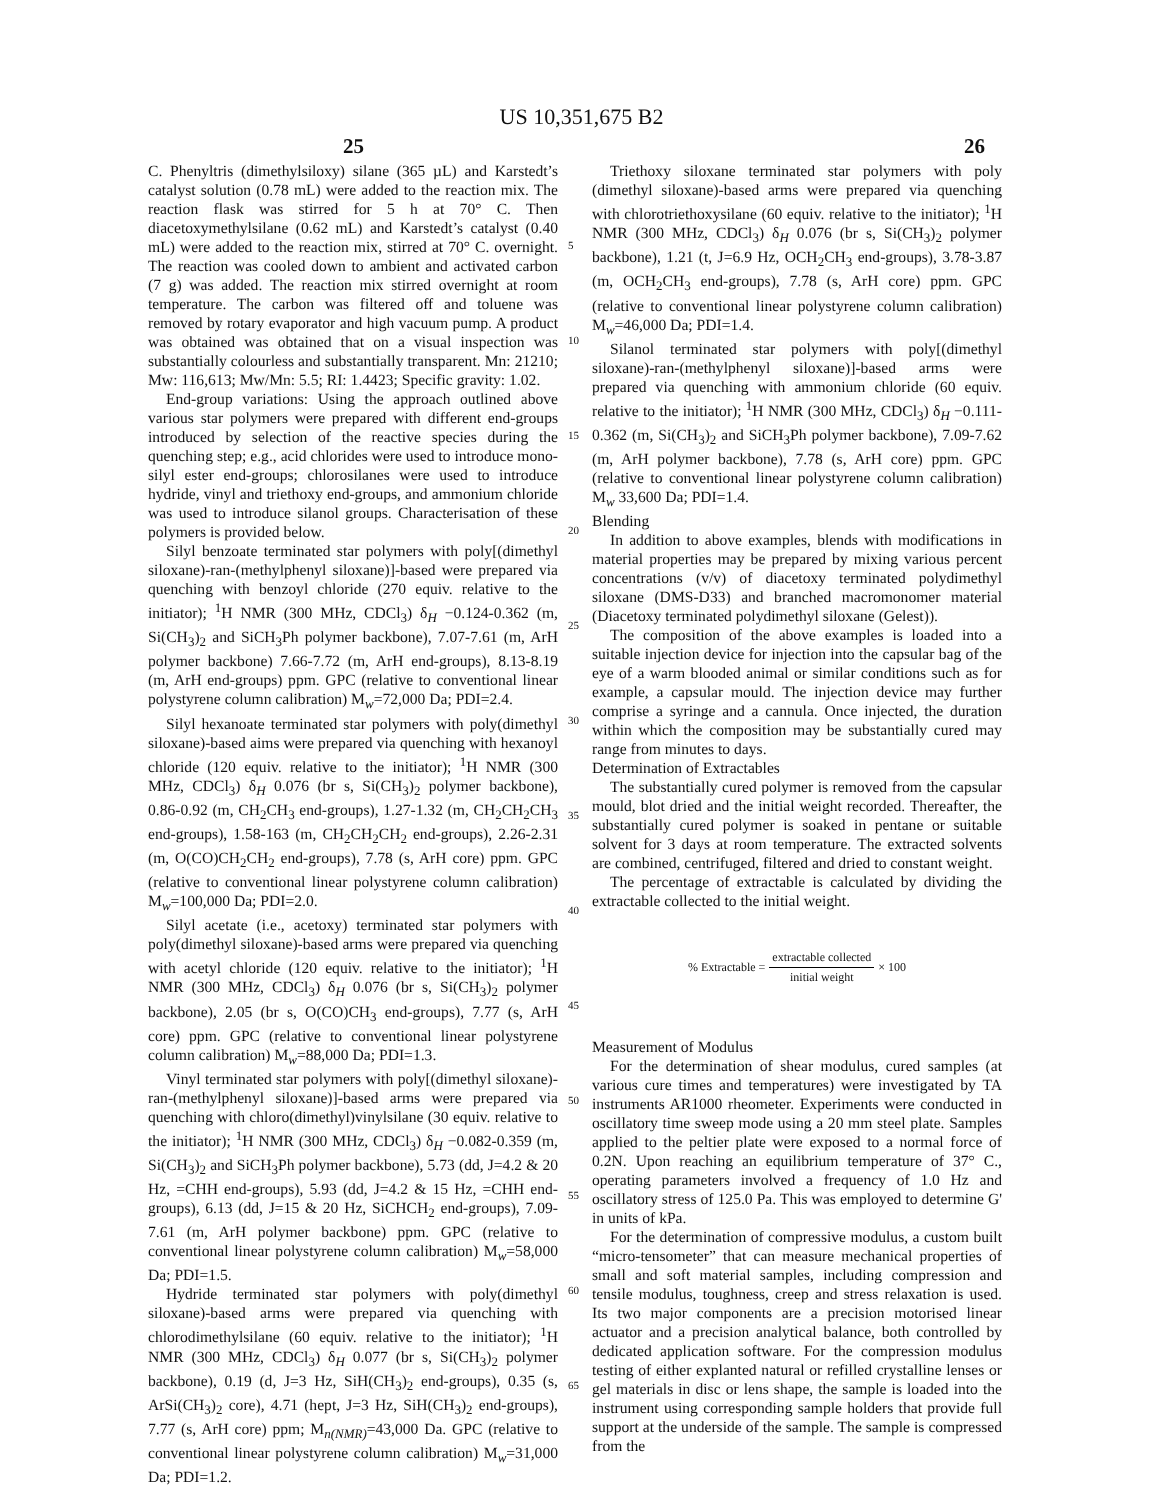US 10,351,675 B2
25 26
C. Phenyltris (dimethylsiloxy) silane (365 µL) and Karstedt’s catalyst solution (0.78 mL) were added to the reaction mix. The reaction flask was stirred for 5 h at 70° C. Then diacetoxymethylsilane (0.62 mL) and Karstedt’s catalyst (0.40 mL) were added to the reaction mix, stirred at 70° C. overnight. The reaction was cooled down to ambient and activated carbon (7 g) was added. The reaction mix stirred overnight at room temperature. The carbon was filtered off and toluene was removed by rotary evaporator and high vacuum pump. A product was obtained was obtained that on a visual inspection was substantially colourless and substantially transparent. Mn: 21210; Mw: 116,613; Mw/Mn: 5.5; RI: 1.4423; Specific gravity: 1.02.
End-group variations: Using the approach outlined above various star polymers were prepared with different end-groups introduced by selection of the reactive species during the quenching step; e.g., acid chlorides were used to introduce mono-silyl ester end-groups; chlorosilanes were used to introduce hydride, vinyl and triethoxy end-groups, and ammonium chloride was used to introduce silanol groups. Characterisation of these polymers is provided below.
Silyl benzoate terminated star polymers with poly[(dimethyl siloxane)-ran-(methylphenyl siloxane)]-based were prepared via quenching with benzoyl chloride (270 equiv. relative to the initiator); <sup>1</sup>H NMR (300 MHz, CDCl<sub>3</sub>) δ<sub>H</sub> −0.124-0.362 (m, Si(CH<sub>3</sub>)<sub>2</sub> and SiCH<sub>3</sub>Ph polymer backbone), 7.07-7.61 (m, ArH polymer backbone) 7.66-7.72 (m, ArH end-groups), 8.13-8.19 (m, ArH end-groups) ppm. GPC (relative to conventional linear polystyrene column calibration) M<sub>w</sub>=72,000 Da; PDI=2.4.
Silyl hexanoate terminated star polymers with poly(dimethyl siloxane)-based aims were prepared via quenching with hexanoyl chloride (120 equiv. relative to the initiator); <sup>1</sup>H NMR (300 MHz, CDCl<sub>3</sub>) δ<sub>H</sub> 0.076 (br s, Si(CH<sub>3</sub>)<sub>2</sub> polymer backbone), 0.86-0.92 (m, CH<sub>2</sub>CH<sub>3</sub> end-groups), 1.27-1.32 (m, CH<sub>2</sub>CH<sub>2</sub>CH<sub>3</sub> end-groups), 1.58-163 (m, CH<sub>2</sub>CH<sub>2</sub>CH<sub>2</sub> end-groups), 2.26-2.31 (m, O(CO)CH<sub>2</sub>CH<sub>2</sub> end-groups), 7.78 (s, ArH core) ppm. GPC (relative to conventional linear polystyrene column calibration) M<sub>w</sub>=100,000 Da; PDI=2.0.
Silyl acetate (i.e., acetoxy) terminated star polymers with poly(dimethyl siloxane)-based arms were prepared via quenching with acetyl chloride (120 equiv. relative to the initiator); <sup>1</sup>H NMR (300 MHz, CDCl<sub>3</sub>) δ<sub>H</sub> 0.076 (br s, Si(CH<sub>3</sub>)<sub>2</sub> polymer backbone), 2.05 (br s, O(CO)CH<sub>3</sub> end-groups), 7.77 (s, ArH core) ppm. GPC (relative to conventional linear polystyrene column calibration) M<sub>w</sub>=88,000 Da; PDI=1.3.
Vinyl terminated star polymers with poly[(dimethyl siloxane)-ran-(methylphenyl siloxane)]-based arms were prepared via quenching with chloro(dimethyl)vinylsilane (30 equiv. relative to the initiator); <sup>1</sup>H NMR (300 MHz, CDCl<sub>3</sub>) δ<sub>H</sub> −0.082-0.359 (m, Si(CH<sub>3</sub>)<sub>2</sub> and SiCH<sub>3</sub>Ph polymer backbone), 5.73 (dd, J=4.2 & 20 Hz, =CHH end-groups), 5.93 (dd, J=4.2 & 15 Hz, =CHH end-groups), 6.13 (dd, J=15 & 20 Hz, SiCHCH<sub>2</sub> end-groups), 7.09-7.61 (m, ArH polymer backbone) ppm. GPC (relative to conventional linear polystyrene column calibration) M<sub>w</sub>=58,000 Da; PDI=1.5.
Hydride terminated star polymers with poly(dimethyl siloxane)-based arms were prepared via quenching with chlorodimethylsilane (60 equiv. relative to the initiator); <sup>1</sup>H NMR (300 MHz, CDCl<sub>3</sub>) δ<sub>H</sub> 0.077 (br s, Si(CH<sub>3</sub>)<sub>2</sub> polymer backbone), 0.19 (d, J=3 Hz, SiH(CH<sub>3</sub>)<sub>2</sub> end-groups), 0.35 (s, ArSi(CH<sub>3</sub>)<sub>2</sub> core), 4.71 (hept, J=3 Hz, SiH(CH<sub>3</sub>)<sub>2</sub> end-groups), 7.77 (s, ArH core) ppm; M<sub>n(NMR)</sub>=43,000 Da. GPC (relative to conventional linear polystyrene column calibration) M<sub>w</sub>=31,000 Da; PDI=1.2.
5
10
15
20
25
30
35
40
45
50
55
60
65
Triethoxy siloxane terminated star polymers with poly (dimethyl siloxane)-based arms were prepared via quenching with chlorotriethoxysilane (60 equiv. relative to the initiator); <sup>1</sup>H NMR (300 MHz, CDCl<sub>3</sub>) δ<sub>H</sub> 0.076 (br s, Si(CH<sub>3</sub>)<sub>2</sub> polymer backbone), 1.21 (t, J=6.9 Hz, OCH<sub>2</sub>CH<sub>3</sub> end-groups), 3.78-3.87 (m, OCH<sub>2</sub>CH<sub>3</sub> end-groups), 7.78 (s, ArH core) ppm. GPC (relative to conventional linear polystyrene column calibration) M<sub>w</sub>=46,000 Da; PDI=1.4.
Silanol terminated star polymers with poly[(dimethyl siloxane)-ran-(methylphenyl siloxane)]-based arms were prepared via quenching with ammonium chloride (60 equiv. relative to the initiator); <sup>1</sup>H NMR (300 MHz, CDCl<sub>3</sub>) δ<sub>H</sub> −0.111-0.362 (m, Si(CH<sub>3</sub>)<sub>2</sub> and SiCH<sub>3</sub>Ph polymer backbone), 7.09-7.62 (m, ArH polymer backbone), 7.78 (s, ArH core) ppm. GPC (relative to conventional linear polystyrene column calibration) M<sub>w</sub> 33,600 Da; PDI=1.4.
Blending
In addition to above examples, blends with modifications in material properties may be prepared by mixing various percent concentrations (v/v) of diacetoxy terminated polydimethyl siloxane (DMS-D33) and branched macromonomer material (Diacetoxy terminated polydimethyl siloxane (Gelest)).
The composition of the above examples is loaded into a suitable injection device for injection into the capsular bag of the eye of a warm blooded animal or similar conditions such as for example, a capsular mould. The injection device may further comprise a syringe and a cannula. Once injected, the duration within which the composition may be substantially cured may range from minutes to days.
Determination of Extractables
The substantially cured polymer is removed from the capsular mould, blot dried and the initial weight recorded. Thereafter, the substantially cured polymer is soaked in pentane or suitable solvent for 3 days at room temperature. The extracted solvents are combined, centrifuged, filtered and dried to constant weight.
The percentage of extractable is calculated by dividing the extractable collected to the initial weight.
% Extractable = extractable collected initial weight × 100
Measurement of Modulus
For the determination of shear modulus, cured samples (at various cure times and temperatures) were investigated by TA instruments AR1000 rheometer. Experiments were conducted in oscillatory time sweep mode using a 20 mm steel plate. Samples applied to the peltier plate were exposed to a normal force of 0.2N. Upon reaching an equilibrium temperature of 37° C., operating parameters involved a frequency of 1.0 Hz and oscillatory stress of 125.0 Pa. This was employed to determine G' in units of kPa.
For the determination of compressive modulus, a custom built “micro-tensometer” that can measure mechanical properties of small and soft material samples, including compression and tensile modulus, toughness, creep and stress relaxation is used. Its two major components are a precision motorised linear actuator and a precision analytical balance, both controlled by dedicated application software. For the compression modulus testing of either explanted natural or refilled crystalline lenses or gel materials in disc or lens shape, the sample is loaded into the instrument using corresponding sample holders that provide full support at the underside of the sample. The sample is compressed from the